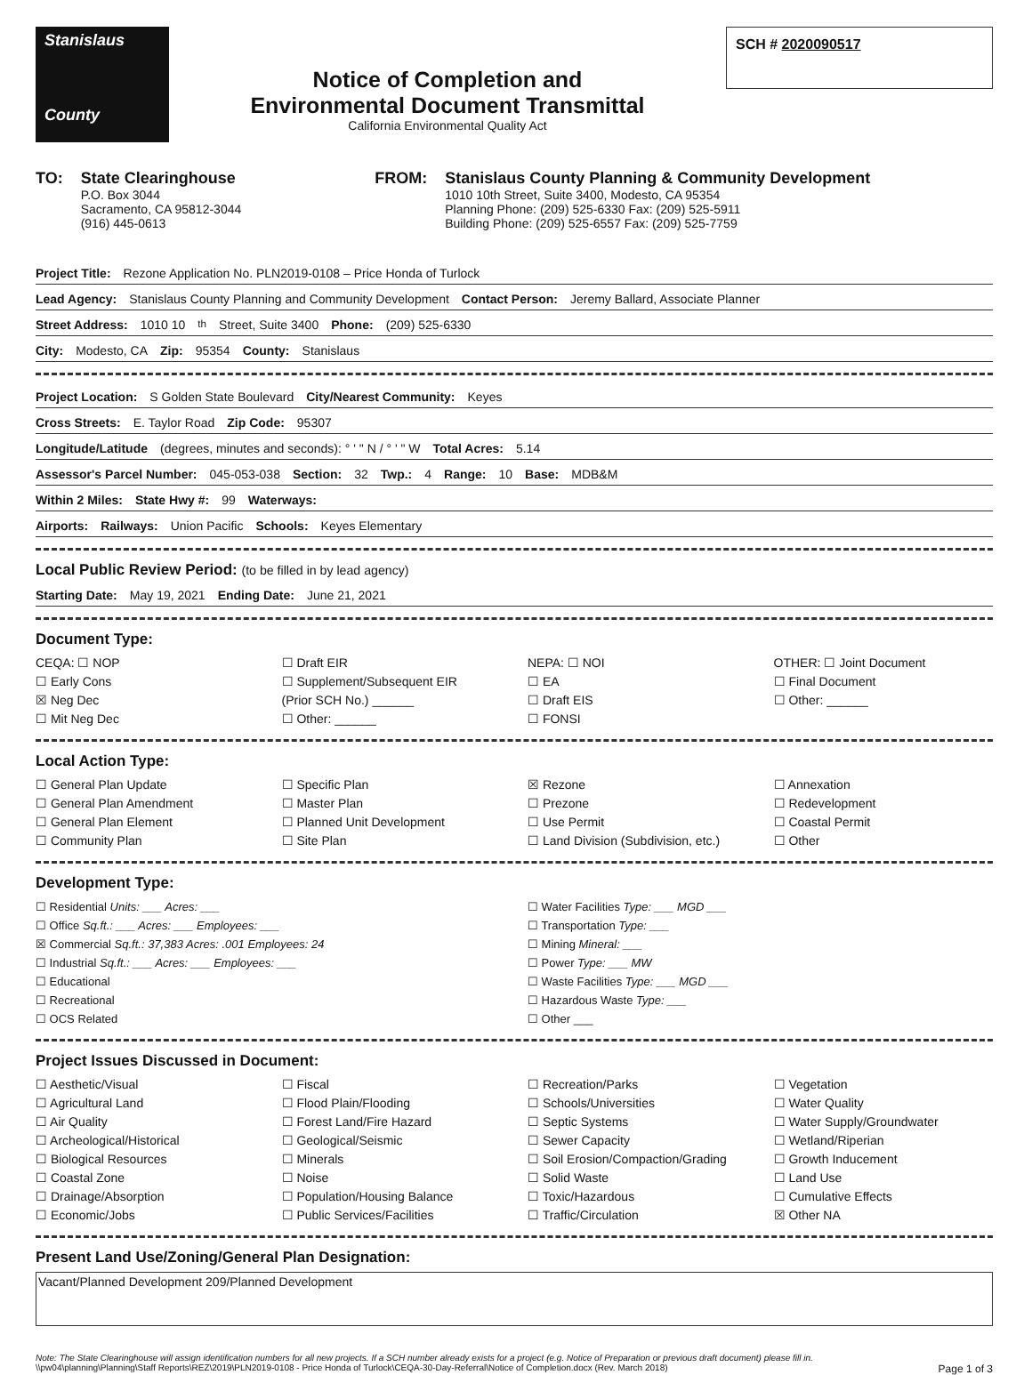Stanislaus
County
Notice of Completion and
Environmental Document Transmittal
California Environmental Quality Act
SCH # 2020090517
TO: State Clearinghouse
P.O. Box 3044
Sacramento, CA 95812-3044
(916) 445-0613
FROM: Stanislaus County Planning & Community Development
1010 10th Street, Suite 3400, Modesto, CA 95354
Planning Phone: (209) 525-6330 Fax: (209) 525-5911
Building Phone: (209) 525-6557 Fax: (209) 525-7759
Project Title: Rezone Application No. PLN2019-0108 – Price Honda of Turlock
Lead Agency: Stanislaus County Planning and Community Development Contact Person: Jeremy Ballard, Associate Planner
Street Address: 1010 10<sup>th</sup> Street, Suite 3400 Phone: (209) 525-6330
City: Modesto, CA Zip: 95354 County: Stanislaus
Project Location: S Golden State Boulevard City/Nearest Community: Keyes
Cross Streets: E. Taylor Road Zip Code: 95307
Longitude/Latitude (degrees, minutes and seconds): ° ' " N / ° ' " W Total Acres: 5.14
Assessor's Parcel Number: 045-053-038 Section: 32 Twp.: 4 Range: 10 Base: MDB&M
Within 2 Miles: State Hwy #: 99 Waterways:
Airports: Railways: Union Pacific Schools: Keyes Elementary
Local Public Review Period: (to be filled in by lead agency)
Starting Date: May 19, 2021 Ending Date: June 21, 2021
Document Type:
CEQA: ☐ NOP
☐ Early Cons
☒ Neg Dec
☐ Mit Neg Dec
☐ Draft EIR
☐ Supplement/Subsequent EIR
(Prior SCH No.) ______
☐ Other: ______
NEPA: ☐ NOI
☐ EA
☐ Draft EIS
☐ FONSI
OTHER: ☐ Joint Document
☐ Final Document
☐ Other: ______
Local Action Type:
☐ General Plan Update
☐ General Plan Amendment
☐ General Plan Element
☐ Community Plan
☐ Specific Plan
☐ Master Plan
☐ Planned Unit Development
☐ Site Plan
☒ Rezone
☐ Prezone
☐ Use Permit
☐ Land Division (Subdivision, etc.)
☐ Annexation
☐ Redevelopment
☐ Coastal Permit
☐ Other
Development Type:
☐ Residential Units: ___ Acres: ___
☐ Office Sq.ft.: ___ Acres: ___ Employees: ___
☒ Commercial Sq.ft.: 37,383 Acres: .001 Employees: 24
☐ Industrial Sq.ft.: ___ Acres: ___ Employees: ___
☐ Educational
☐ Recreational
☐ OCS Related
☐ Water Facilities Type: ___ MGD ___
☐ Transportation Type: ___
☐ Mining Mineral: ___
☐ Power Type: ___ MW
☐ Waste Facilities Type: ___ MGD ___
☐ Hazardous Waste Type: ___
☐ Other ___
Project Issues Discussed in Document:
☐ Aesthetic/Visual
☐ Agricultural Land
☐ Air Quality
☐ Archeological/Historical
☐ Biological Resources
☐ Coastal Zone
☐ Drainage/Absorption
☐ Economic/Jobs
☐ Fiscal
☐ Flood Plain/Flooding
☐ Forest Land/Fire Hazard
☐ Geological/Seismic
☐ Minerals
☐ Noise
☐ Population/Housing Balance
☐ Public Services/Facilities
☐ Recreation/Parks
☐ Schools/Universities
☐ Septic Systems
☐ Sewer Capacity
☐ Soil Erosion/Compaction/Grading
☐ Solid Waste
☐ Toxic/Hazardous
☐ Traffic/Circulation
☐ Vegetation
☐ Water Quality
☐ Water Supply/Groundwater
☐ Wetland/Riperian
☐ Growth Inducement
☐ Land Use
☐ Cumulative Effects
☒ Other NA
Present Land Use/Zoning/General Plan Designation:
Vacant/Planned Development 209/Planned Development
Note: The State Clearinghouse will assign identification numbers for all new projects. If a SCH number already exists for a project (e.g. Notice of Preparation or previous draft document) please fill in.
\\pw04\planning\Planning\Staff Reports\REZ\2019\PLN2019-0108 - Price Honda of Turlock\CEQA-30-Day-Referral\Notice of Completion.docx (Rev. March 2018) Page 1 of 3